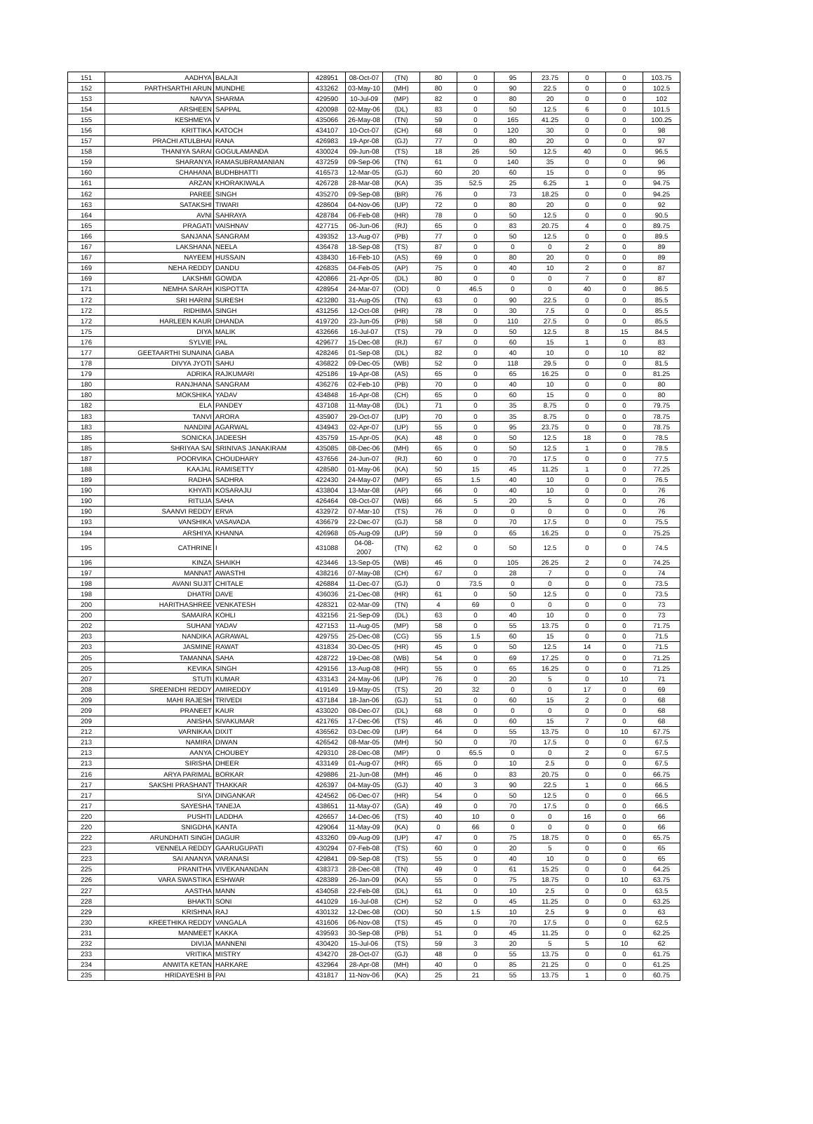| 151 | AADHYA | BALAJI | 428951 | 08-Oct-07 | (TN) | 80 | 0 | 95 | 23.75 | 0 | 0 | 103.75 |
| 152 | PARTHSARTHI ARUN | MUNDHE | 433262 | 03-May-10 | (MH) | 80 | 0 | 90 | 22.5 | 0 | 0 | 102.5 |
| 153 | NAVYA | SHARMA | 429590 | 10-Jul-09 | (MP) | 82 | 0 | 80 | 20 | 0 | 0 | 102 |
| 154 | ARSHEEN | SAPPAL | 420098 | 02-May-06 | (DL) | 83 | 0 | 50 | 12.5 | 6 | 0 | 101.5 |
| 155 | KESHMEYA | V | 435066 | 26-May-08 | (TN) | 59 | 0 | 165 | 41.25 | 0 | 0 | 100.25 |
| 156 | KRITTIKA | KATOCH | 434107 | 10-Oct-07 | (CH) | 68 | 0 | 120 | 30 | 0 | 0 | 98 |
| 157 | PRACHI ATULBHAI | RANA | 426983 | 19-Apr-08 | (GJ) | 77 | 0 | 80 | 20 | 0 | 0 | 97 |
| 158 | THANIYA SARAI | GOGULAMANDA | 430024 | 09-Jun-08 | (TS) | 18 | 26 | 50 | 12.5 | 40 | 0 | 96.5 |
| 159 | SHARANYA | RAMASUBRAMANIAN | 437259 | 09-Sep-06 | (TN) | 61 | 0 | 140 | 35 | 0 | 0 | 96 |
| 160 | CHAHANA | BUDHBHATTI | 416573 | 12-Mar-05 | (GJ) | 60 | 20 | 60 | 15 | 0 | 0 | 95 |
| 161 | ARZAN | KHORAKIWALA | 426728 | 28-Mar-08 | (KA) | 35 | 52.5 | 25 | 6.25 | 1 | 0 | 94.75 |
| 162 | PAREE | SINGH | 435270 | 09-Sep-08 | (BR) | 76 | 0 | 73 | 18.25 | 0 | 0 | 94.25 |
| 163 | SATAKSHI | TIWARI | 428604 | 04-Nov-06 | (UP) | 72 | 0 | 80 | 20 | 0 | 0 | 92 |
| 164 | AVNI | SAHRAYA | 428784 | 06-Feb-08 | (HR) | 78 | 0 | 50 | 12.5 | 0 | 0 | 90.5 |
| 165 | PRAGATI | VAISHNAV | 427715 | 06-Jun-06 | (RJ) | 65 | 0 | 83 | 20.75 | 4 | 0 | 89.75 |
| 166 | SANJANA | SANGRAM | 439352 | 13-Aug-07 | (PB) | 77 | 0 | 50 | 12.5 | 0 | 0 | 89.5 |
| 167 | LAKSHANA | NEELA | 436478 | 18-Sep-08 | (TS) | 87 | 0 | 0 | 0 | 2 | 0 | 89 |
| 167 | NAYEEM | HUSSAIN | 438430 | 16-Feb-10 | (AS) | 69 | 0 | 80 | 20 | 0 | 0 | 89 |
| 169 | NEHA REDDY | DANDU | 426835 | 04-Feb-05 | (AP) | 75 | 0 | 40 | 10 | 2 | 0 | 87 |
| 169 | LAKSHMI | GOWDA | 420866 | 21-Apr-05 | (DL) | 80 | 0 | 0 | 0 | 7 | 0 | 87 |
| 171 | NEMHA SARAH | KISPOTTA | 428954 | 24-Mar-07 | (OD) | 0 | 46.5 | 0 | 0 | 40 | 0 | 86.5 |
| 172 | SRI HARINI | SURESH | 423280 | 31-Aug-05 | (TN) | 63 | 0 | 90 | 22.5 | 0 | 0 | 85.5 |
| 172 | RIDHIMA | SINGH | 431256 | 12-Oct-08 | (HR) | 78 | 0 | 30 | 7.5 | 0 | 0 | 85.5 |
| 172 | HARLEEN KAUR | DHANDA | 419720 | 23-Jun-05 | (PB) | 58 | 0 | 110 | 27.5 | 0 | 0 | 85.5 |
| 175 | DIYA | MALIK | 432666 | 16-Jul-07 | (TS) | 79 | 0 | 50 | 12.5 | 8 | 15 | 84.5 |
| 176 | SYLVIE | PAL | 429677 | 15-Dec-08 | (RJ) | 67 | 0 | 60 | 15 | 1 | 0 | 83 |
| 177 | GEETAARTHI SUNAINA | GABA | 428246 | 01-Sep-08 | (DL) | 82 | 0 | 40 | 10 | 0 | 10 | 82 |
| 178 | DIVYA JYOTI | SAHU | 436822 | 09-Dec-05 | (WB) | 52 | 0 | 118 | 29.5 | 0 | 0 | 81.5 |
| 179 | ADRIKA | RAJKUMARI | 425186 | 19-Apr-08 | (AS) | 65 | 0 | 65 | 16.25 | 0 | 0 | 81.25 |
| 180 | RANJHANA | SANGRAM | 436276 | 02-Feb-10 | (PB) | 70 | 0 | 40 | 10 | 0 | 0 | 80 |
| 180 | MOKSHIKA | YADAV | 434848 | 16-Apr-08 | (CH) | 65 | 0 | 60 | 15 | 0 | 0 | 80 |
| 182 | ELA | PANDEY | 437108 | 11-May-08 | (DL) | 71 | 0 | 35 | 8.75 | 0 | 0 | 79.75 |
| 183 | TANVI | ARORA | 435907 | 29-Oct-07 | (UP) | 70 | 0 | 35 | 8.75 | 0 | 0 | 78.75 |
| 183 | NANDINI | AGARWAL | 434943 | 02-Apr-07 | (UP) | 55 | 0 | 95 | 23.75 | 0 | 0 | 78.75 |
| 185 | SONICKA | JADEESH | 435759 | 15-Apr-05 | (KA) | 48 | 0 | 50 | 12.5 | 18 | 0 | 78.5 |
| 185 | SHRIYAA SAI | SRINIVAS JANAKIRAM | 435085 | 08-Dec-06 | (MH) | 65 | 0 | 50 | 12.5 | 1 | 0 | 78.5 |
| 187 | POORVIKA | CHOUDHARY | 437656 | 24-Jun-07 | (RJ) | 60 | 0 | 70 | 17.5 | 0 | 0 | 77.5 |
| 188 | KAAJAL | RAMISETTY | 428580 | 01-May-06 | (KA) | 50 | 15 | 45 | 11.25 | 1 | 0 | 77.25 |
| 189 | RADHA | SADHRA | 422430 | 24-May-07 | (MP) | 65 | 1.5 | 40 | 10 | 0 | 0 | 76.5 |
| 190 | KHYATI | KOSARAJU | 433804 | 13-Mar-08 | (AP) | 66 | 0 | 40 | 10 | 0 | 0 | 76 |
| 190 | RITUJA | SAHA | 426464 | 08-Oct-07 | (WB) | 66 | 5 | 20 | 5 | 0 | 0 | 76 |
| 190 | SAANVI REDDY | ERVA | 432972 | 07-Mar-10 | (TS) | 76 | 0 | 0 | 0 | 0 | 0 | 76 |
| 193 | VANSHIKA | VASAVADA | 436679 | 22-Dec-07 | (GJ) | 58 | 0 | 70 | 17.5 | 0 | 0 | 75.5 |
| 194 | ARSHIYA | KHANNA | 426968 | 05-Aug-09 | (UP) | 59 | 0 | 65 | 16.25 | 0 | 0 | 75.25 |
| 195 | CATHRINE | I | 431088 | 04-08-2007 | (TN) | 62 | 0 | 50 | 12.5 | 0 | 0 | 74.5 |
| 196 | KINZA | SHAIKH | 423446 | 13-Sep-05 | (WB) | 46 | 0 | 105 | 26.25 | 2 | 0 | 74.25 |
| 197 | MANNAT | AWASTHI | 438216 | 07-May-08 | (CH) | 67 | 0 | 28 | 7 | 0 | 0 | 74 |
| 198 | AVANI SUJIT | CHITALE | 426884 | 11-Dec-07 | (GJ) | 0 | 73.5 | 0 | 0 | 0 | 0 | 73.5 |
| 198 | DHATRI | DAVE | 436036 | 21-Dec-08 | (HR) | 61 | 0 | 50 | 12.5 | 0 | 0 | 73.5 |
| 200 | HARITHASHREE | VENKATESH | 428321 | 02-Mar-09 | (TN) | 4 | 69 | 0 | 0 | 0 | 0 | 73 |
| 200 | SAMAIRA | KOHLI | 432156 | 21-Sep-09 | (DL) | 63 | 0 | 40 | 10 | 0 | 0 | 73 |
| 202 | SUHANI | YADAV | 427153 | 11-Aug-05 | (MP) | 58 | 0 | 55 | 13.75 | 0 | 0 | 71.75 |
| 203 | NANDIKA | AGRAWAL | 429755 | 25-Dec-08 | (CG) | 55 | 1.5 | 60 | 15 | 0 | 0 | 71.5 |
| 203 | JASMINE | RAWAT | 431834 | 30-Dec-05 | (HR) | 45 | 0 | 50 | 12.5 | 14 | 0 | 71.5 |
| 205 | TAMANNA | SAHA | 428722 | 19-Dec-08 | (WB) | 54 | 0 | 69 | 17.25 | 0 | 0 | 71.25 |
| 205 | KEVIKA | SINGH | 429156 | 13-Aug-08 | (HR) | 55 | 0 | 65 | 16.25 | 0 | 0 | 71.25 |
| 207 | STUTI | KUMAR | 433143 | 24-May-06 | (UP) | 76 | 0 | 20 | 5 | 0 | 10 | 71 |
| 208 | SREENIDHI REDDY | AMIREDDY | 419149 | 19-May-05 | (TS) | 20 | 32 | 0 | 0 | 17 | 0 | 69 |
| 209 | MAHI RAJESH | TRIVEDI | 437184 | 18-Jan-06 | (GJ) | 51 | 0 | 60 | 15 | 2 | 0 | 68 |
| 209 | PRANEET | KAUR | 433020 | 08-Dec-07 | (DL) | 68 | 0 | 0 | 0 | 0 | 0 | 68 |
| 209 | ANISHA | SIVAKUMAR | 421765 | 17-Dec-06 | (TS) | 46 | 0 | 60 | 15 | 7 | 0 | 68 |
| 212 | VARNIKAA | DIXIT | 436562 | 03-Dec-09 | (UP) | 64 | 0 | 55 | 13.75 | 0 | 10 | 67.75 |
| 213 | NAMIRA | DIWAN | 426542 | 08-Mar-05 | (MH) | 50 | 0 | 70 | 17.5 | 0 | 0 | 67.5 |
| 213 | AANYA | CHOUBEY | 429310 | 28-Dec-08 | (MP) | 0 | 65.5 | 0 | 0 | 2 | 0 | 67.5 |
| 213 | SIRISHA | DHEER | 433149 | 01-Aug-07 | (HR) | 65 | 0 | 10 | 2.5 | 0 | 0 | 67.5 |
| 216 | ARYA PARIMAL | BORKAR | 429886 | 21-Jun-08 | (MH) | 46 | 0 | 83 | 20.75 | 0 | 0 | 66.75 |
| 217 | SAKSHI PRASHANT | THAKKAR | 426397 | 04-May-05 | (GJ) | 40 | 3 | 90 | 22.5 | 1 | 0 | 66.5 |
| 217 | SIYA | DINGANKAR | 424562 | 06-Dec-07 | (HR) | 54 | 0 | 50 | 12.5 | 0 | 0 | 66.5 |
| 217 | SAYESHA | TANEJA | 438651 | 11-May-07 | (GA) | 49 | 0 | 70 | 17.5 | 0 | 0 | 66.5 |
| 220 | PUSHTI | LADDHA | 426657 | 14-Dec-06 | (TS) | 40 | 10 | 0 | 0 | 16 | 0 | 66 |
| 220 | SNIGDHA | KANTA | 429064 | 11-May-09 | (KA) | 0 | 66 | 0 | 0 | 0 | 0 | 66 |
| 222 | ARUNDHATI SINGH | DAGUR | 433260 | 09-Aug-09 | (UP) | 47 | 0 | 75 | 18.75 | 0 | 0 | 65.75 |
| 223 | VENNELA REDDY | GAARUGUPATI | 430294 | 07-Feb-08 | (TS) | 60 | 0 | 20 | 5 | 0 | 0 | 65 |
| 223 | SAI ANANYA | VARANASI | 429841 | 09-Sep-08 | (TS) | 55 | 0 | 40 | 10 | 0 | 0 | 65 |
| 225 | PRANITHA | VIVEKANANDAN | 438373 | 28-Dec-08 | (TN) | 49 | 0 | 61 | 15.25 | 0 | 0 | 64.25 |
| 226 | VARA SWASTIKA | ESHWAR | 428389 | 26-Jan-09 | (KA) | 55 | 0 | 75 | 18.75 | 0 | 10 | 63.75 |
| 227 | AASTHA | MANN | 434058 | 22-Feb-08 | (DL) | 61 | 0 | 10 | 2.5 | 0 | 0 | 63.5 |
| 228 | BHAKTI | SONI | 441029 | 16-Jul-08 | (CH) | 52 | 0 | 45 | 11.25 | 0 | 0 | 63.25 |
| 229 | KRISHNA | RAJ | 430132 | 12-Dec-08 | (OD) | 50 | 1.5 | 10 | 2.5 | 9 | 0 | 63 |
| 230 | KREETHIKA REDDY | VANGALA | 431606 | 06-Nov-08 | (TS) | 45 | 0 | 70 | 17.5 | 0 | 0 | 62.5 |
| 231 | MANMEET | KAKKA | 439593 | 30-Sep-08 | (PB) | 51 | 0 | 45 | 11.25 | 0 | 0 | 62.25 |
| 232 | DIVIJA | MANNENI | 430420 | 15-Jul-06 | (TS) | 59 | 3 | 20 | 5 | 5 | 10 | 62 |
| 233 | VRITIKA | MISTRY | 434270 | 28-Oct-07 | (GJ) | 48 | 0 | 55 | 13.75 | 0 | 0 | 61.75 |
| 234 | ANWITA KETAN | HARKARE | 432964 | 28-Apr-08 | (MH) | 40 | 0 | 85 | 21.25 | 0 | 0 | 61.25 |
| 235 | HRIDAYESHI B | PAI | 431817 | 11-Nov-06 | (KA) | 25 | 21 | 55 | 13.75 | 1 | 0 | 60.75 |